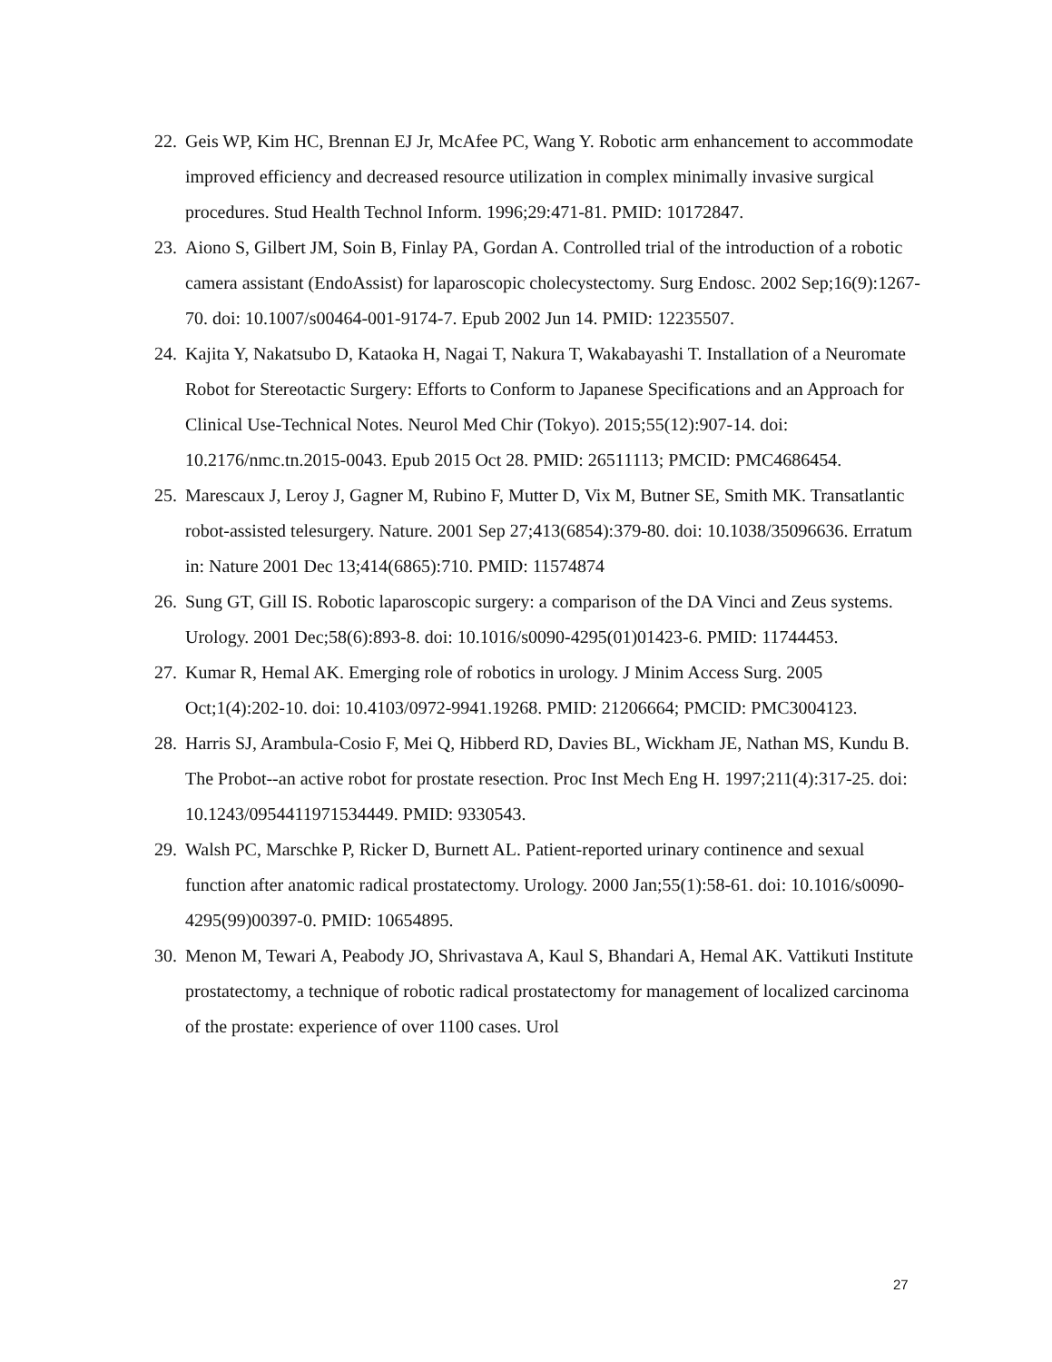22. Geis WP, Kim HC, Brennan EJ Jr, McAfee PC, Wang Y. Robotic arm enhancement to accommodate improved efficiency and decreased resource utilization in complex minimally invasive surgical procedures. Stud Health Technol Inform. 1996;29:471-81. PMID: 10172847.
23. Aiono S, Gilbert JM, Soin B, Finlay PA, Gordan A. Controlled trial of the introduction of a robotic camera assistant (EndoAssist) for laparoscopic cholecystectomy. Surg Endosc. 2002 Sep;16(9):1267-70. doi: 10.1007/s00464-001-9174-7. Epub 2002 Jun 14. PMID: 12235507.
24. Kajita Y, Nakatsubo D, Kataoka H, Nagai T, Nakura T, Wakabayashi T. Installation of a Neuromate Robot for Stereotactic Surgery: Efforts to Conform to Japanese Specifications and an Approach for Clinical Use-Technical Notes. Neurol Med Chir (Tokyo). 2015;55(12):907-14. doi: 10.2176/nmc.tn.2015-0043. Epub 2015 Oct 28. PMID: 26511113; PMCID: PMC4686454.
25. Marescaux J, Leroy J, Gagner M, Rubino F, Mutter D, Vix M, Butner SE, Smith MK. Transatlantic robot-assisted telesurgery. Nature. 2001 Sep 27;413(6854):379-80. doi: 10.1038/35096636. Erratum in: Nature 2001 Dec 13;414(6865):710. PMID: 11574874
26. Sung GT, Gill IS. Robotic laparoscopic surgery: a comparison of the DA Vinci and Zeus systems. Urology. 2001 Dec;58(6):893-8. doi: 10.1016/s0090-4295(01)01423-6. PMID: 11744453.
27. Kumar R, Hemal AK. Emerging role of robotics in urology. J Minim Access Surg. 2005 Oct;1(4):202-10. doi: 10.4103/0972-9941.19268. PMID: 21206664; PMCID: PMC3004123.
28. Harris SJ, Arambula-Cosio F, Mei Q, Hibberd RD, Davies BL, Wickham JE, Nathan MS, Kundu B. The Probot--an active robot for prostate resection. Proc Inst Mech Eng H. 1997;211(4):317-25. doi: 10.1243/0954411971534449. PMID: 9330543.
29. Walsh PC, Marschke P, Ricker D, Burnett AL. Patient-reported urinary continence and sexual function after anatomic radical prostatectomy. Urology. 2000 Jan;55(1):58-61. doi: 10.1016/s0090-4295(99)00397-0. PMID: 10654895.
30. Menon M, Tewari A, Peabody JO, Shrivastava A, Kaul S, Bhandari A, Hemal AK. Vattikuti Institute prostatectomy, a technique of robotic radical prostatectomy for management of localized carcinoma of the prostate: experience of over 1100 cases. Urol
27